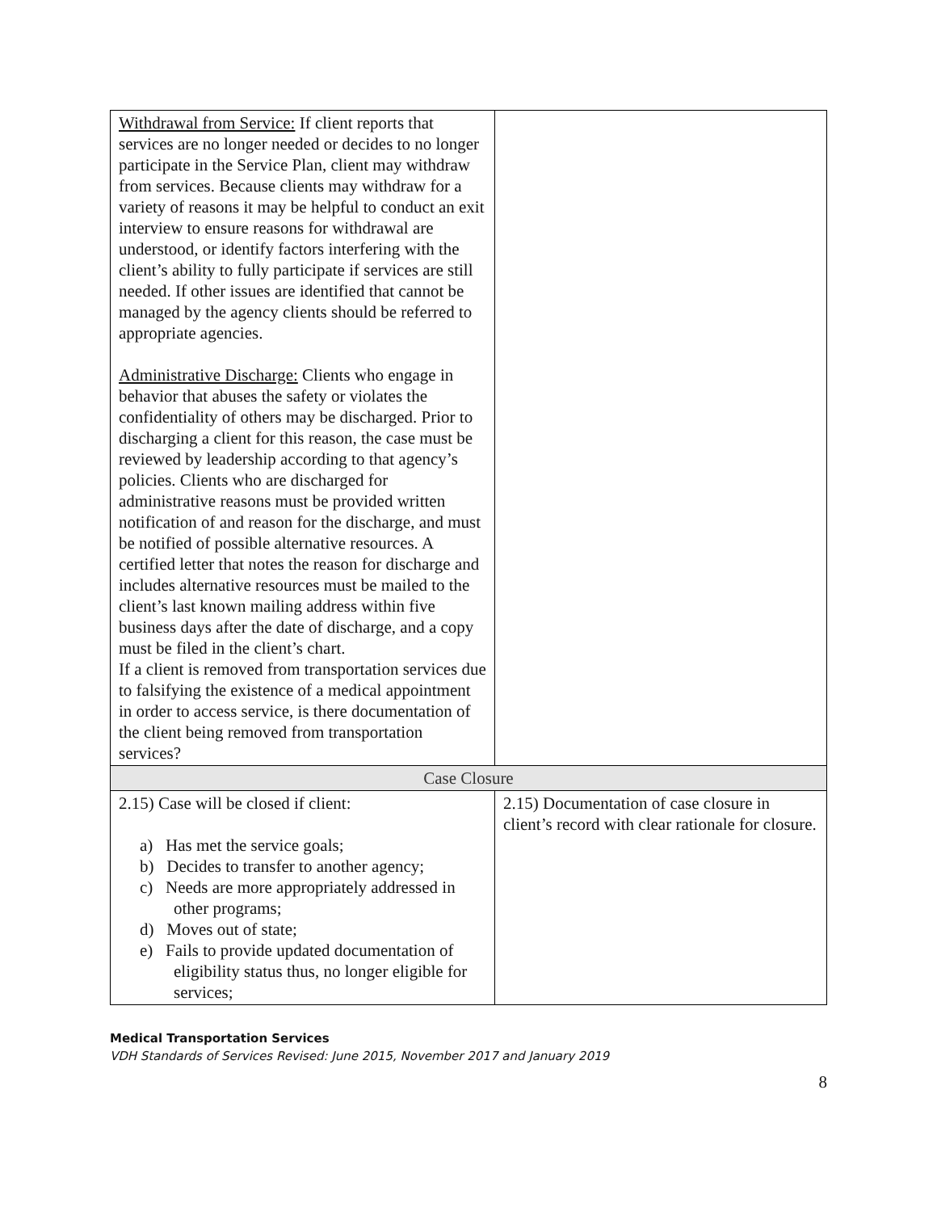| Withdrawal from Service: If client reports that services are no longer needed or decides to no longer participate in the Service Plan, client may withdraw from services. Because clients may withdraw for a variety of reasons it may be helpful to conduct an exit interview to ensure reasons for withdrawal are understood, or identify factors interfering with the client’s ability to fully participate if services are still needed. If other issues are identified that cannot be managed by the agency clients should be referred to appropriate agencies. Administrative Discharge: Clients who engage in behavior that abuses the safety or violates the confidentiality of others may be discharged. Prior to discharging a client for this reason, the case must be reviewed by leadership according to that agency’s policies. Clients who are discharged for administrative reasons must be provided written notification of and reason for the discharge, and must be notified of possible alternative resources. A certified letter that notes the reason for discharge and includes alternative resources must be mailed to the client’s last known mailing address within five business days after the date of discharge, and a copy must be filed in the client’s chart. If a client is removed from transportation services due to falsifying the existence of a medical appointment in order to access service, is there documentation of the client being removed from transportation services? | |
| Case Closure | |
| 2.15) Case will be closed if client: a) Has met the service goals; b) Decides to transfer to another agency; c) Needs are more appropriately addressed in other programs; d) Moves out of state; e) Fails to provide updated documentation of eligibility status thus, no longer eligible for services; | 2.15) Documentation of case closure in client’s record with clear rationale for closure. |
Medical Transportation Services
VDH Standards of Services Revised: June 2015, November 2017 and January 2019
8